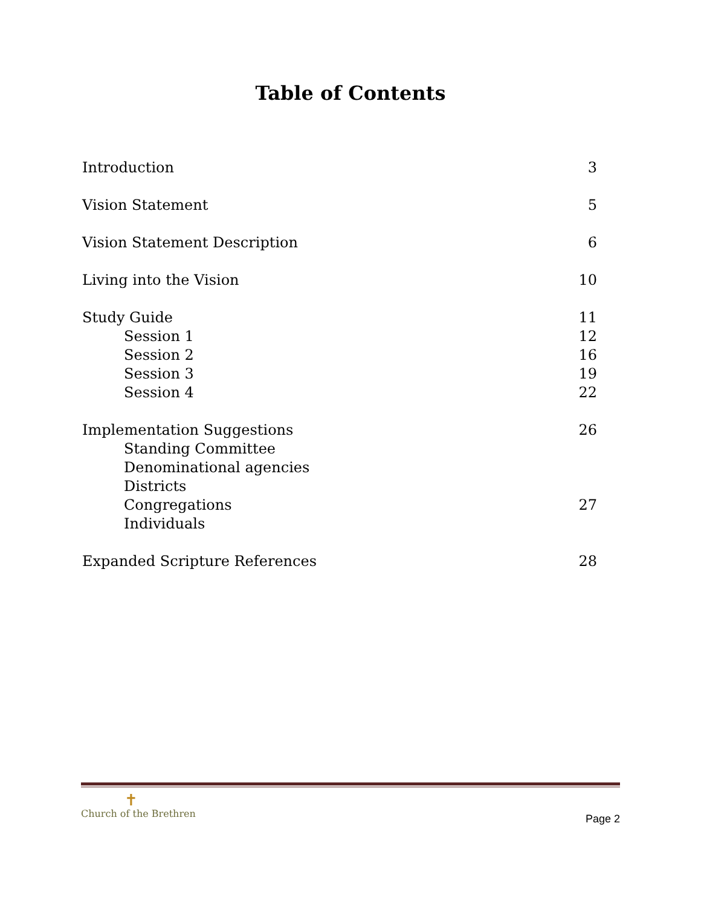Table of Contents
Introduction 3
Vision Statement 5
Vision Statement Description 6
Living into the Vision 10
Study Guide 11
Session 1 12
Session 2 16
Session 3 19
Session 4 22
Implementation Suggestions 26
Standing Committee
Denominational agencies
Districts
Congregations 27
Individuals
Expanded Scripture References 28
✝
Church of the Brethren
Page 2